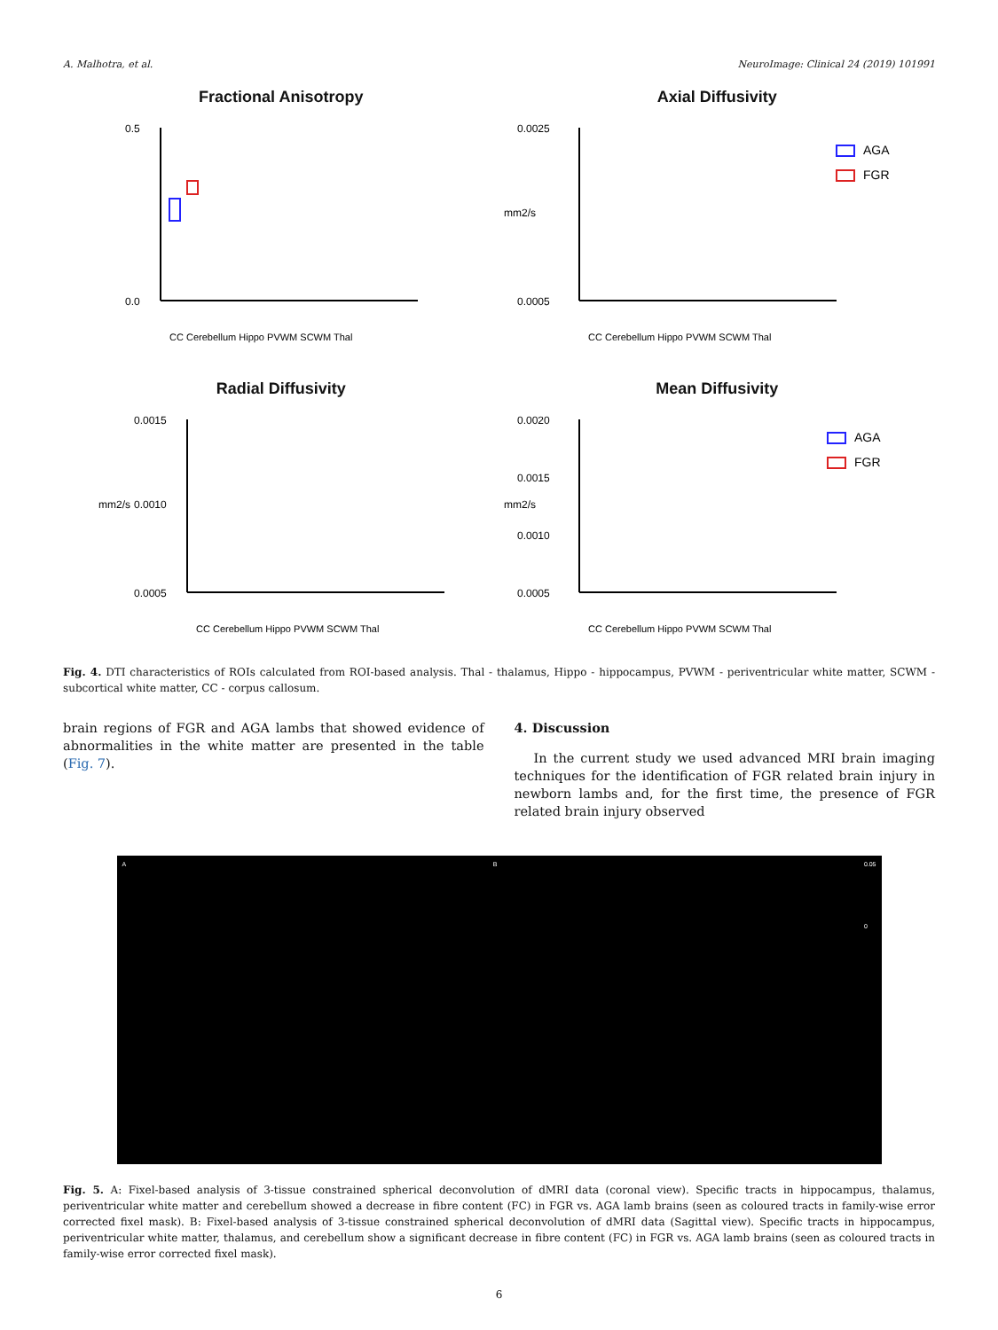A. Malhotra, et al. NeuroImage: Clinical 24 (2019) 101991
Fractional Anisotropy
0.5
0.0
CC Cerebellum Hippo PVWM SCWM Thal
Axial Diffusivity
0.0025
0.0005
AGA
FGR
mm2/s
CC Cerebellum Hippo PVWM SCWM Thal
Radial Diffusivity
0.0015
0.0010
0.0005
mm2/s
CC Cerebellum Hippo PVWM SCWM Thal
Mean Diffusivity
0.0020
0.0015
0.0010
0.0005
AGA
FGR
mm2/s
CC Cerebellum Hippo PVWM SCWM Thal
Fig. 4. DTI characteristics of ROIs calculated from ROI-based analysis. Thal - thalamus, Hippo - hippocampus, PVWM - periventricular white matter, SCWM - subcortical white matter, CC - corpus callosum.
brain regions of FGR and AGA lambs that showed evidence of abnormalities in the white matter are presented in the table (Fig. 7).
4. Discussion
In the current study we used advanced MRI brain imaging techniques for the identification of FGR related brain injury in newborn lambs and, for the first time, the presence of FGR related brain injury observed
A B 0.05
0
Fig. 5. A: Fixel-based analysis of 3-tissue constrained spherical deconvolution of dMRI data (coronal view). Specific tracts in hippocampus, thalamus, periventricular white matter and cerebellum showed a decrease in fibre content (FC) in FGR vs. AGA lamb brains (seen as coloured tracts in family-wise error corrected fixel mask). B: Fixel-based analysis of 3-tissue constrained spherical deconvolution of dMRI data (Sagittal view). Specific tracts in hippocampus, periventricular white matter, thalamus, and cerebellum show a significant decrease in fibre content (FC) in FGR vs. AGA lamb brains (seen as coloured tracts in family-wise error corrected fixel mask).
6